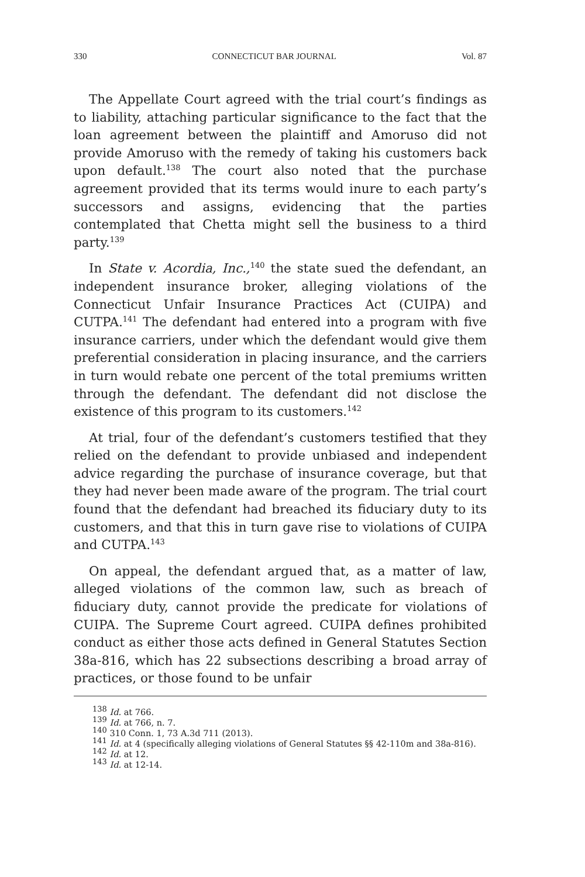330 CONNECTICUT BAR JOURNAL Vol. 87
The Appellate Court agreed with the trial court’s findings as to liability, attaching particular significance to the fact that the loan agreement between the plaintiff and Amoruso did not provide Amoruso with the remedy of taking his customers back upon default.<sup>138</sup> The court also noted that the purchase agreement provided that its terms would inure to each party’s successors and assigns, evidencing that the parties contemplated that Chetta might sell the business to a third party.<sup>139</sup>
In State v. Acordia, Inc.,<sup>140</sup> the state sued the defendant, an independent insurance broker, alleging violations of the Connecticut Unfair Insurance Practices Act (CUIPA) and CUTPA.<sup>141</sup> The defendant had entered into a program with five insurance carriers, under which the defendant would give them preferential consideration in placing insurance, and the carriers in turn would rebate one percent of the total premiums written through the defendant. The defendant did not disclose the existence of this program to its customers.<sup>142</sup>
At trial, four of the defendant’s customers testified that they relied on the defendant to provide unbiased and independent advice regarding the purchase of insurance coverage, but that they had never been made aware of the program. The trial court found that the defendant had breached its fiduciary duty to its customers, and that this in turn gave rise to violations of CUIPA and CUTPA.<sup>143</sup>
On appeal, the defendant argued that, as a matter of law, alleged violations of the common law, such as breach of fiduciary duty, cannot provide the predicate for violations of CUIPA. The Supreme Court agreed. CUIPA defines prohibited conduct as either those acts defined in General Statutes Section 38a-816, which has 22 subsections describing a broad array of practices, or those found to be unfair
<sup>138</sup> Id. at 766.
<sup>139</sup> Id. at 766, n. 7.
<sup>140</sup> 310 Conn. 1, 73 A.3d 711 (2013).
<sup>141</sup> Id. at 4 (specifically alleging violations of General Statutes §§ 42-110m and 38a-816).
<sup>142</sup> Id. at 12.
<sup>143</sup> Id. at 12-14.